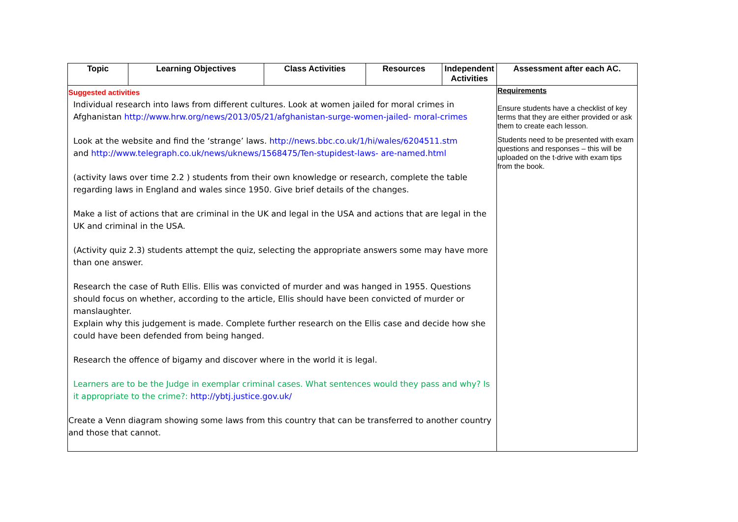| Topic | Learning Objectives | Class Activities | Resources | Independent Activities | Assessment after each AC. |
| --- | --- | --- | --- | --- | --- |
| Suggested activities Individual research into laws from different cultures. Look at women jailed for moral crimes in Afghanistan http://www.hrw.org/news/2013/05/21/afghanistan-surge-women-jailed- moral-crimes Look at the website and find the ‘strange’ laws. http://news.bbc.co.uk/1/hi/wales/6204511.stm and http://www.telegraph.co.uk/news/uknews/1568475/Ten-stupidest-laws- are-named.html (activity laws over time 2.2 ) students from their own knowledge or research, complete the table regarding laws in England and wales since 1950. Give brief details of the changes. Make a list of actions that are criminal in the UK and legal in the USA and actions that are legal in the UK and criminal in the USA. (Activity quiz 2.3) students attempt the quiz, selecting the appropriate answers some may have more than one answer. Research the case of Ruth Ellis. Ellis was convicted of murder and was hanged in 1955. Questions should focus on whether, according to the article, Ellis should have been convicted of murder or manslaughter. Explain why this judgement is made. Complete further research on the Ellis case and decide how she could have been defended from being hanged. Research the offence of bigamy and discover where in the world it is legal. Learners are to be the Judge in exemplar criminal cases. What sentences would they pass and why? Is it appropriate to the crime?: http://ybtj.justice.gov.uk/ Create a Venn diagram showing some laws from this country that can be transferred to another country and those that cannot. | | | | | Requirements Ensure students have a checklist of key terms that they are either provided or ask them to create each lesson. Students need to be presented with exam questions and responses – this will be uploaded on the t-drive with exam tips from the book. |